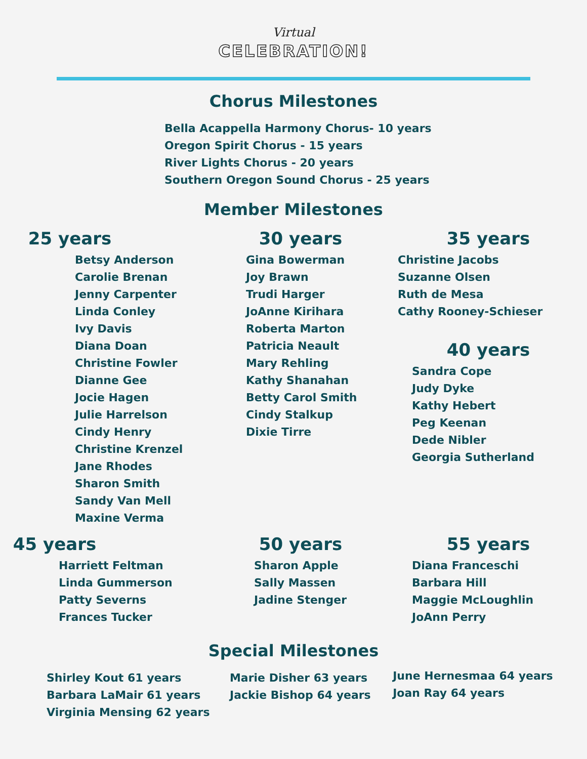Virtual
CELEBRATION!
Chorus Milestones
Bella Acappella Harmony Chorus- 10 years
Oregon Spirit Chorus - 15 years
River Lights Chorus - 20 years
Southern Oregon Sound Chorus - 25 years
Member Milestones
25 years
Betsy Anderson
Carolie Brenan
Jenny Carpenter
Linda Conley
Ivy Davis
Diana Doan
Christine Fowler
Dianne Gee
Jocie Hagen
Julie Harrelson
Cindy Henry
Christine Krenzel
Jane Rhodes
Sharon Smith
Sandy Van Mell
Maxine Verma
30 years
Gina Bowerman
Joy Brawn
Trudi Harger
JoAnne Kirihara
Roberta Marton
Patricia Neault
Mary Rehling
Kathy Shanahan
Betty Carol Smith
Cindy Stalkup
Dixie Tirre
35 years
Christine Jacobs
Suzanne Olsen
Ruth de Mesa
Cathy Rooney-Schieser
40 years
Sandra Cope
Judy Dyke
Kathy Hebert
Peg Keenan
Dede Nibler
Georgia Sutherland
45 years
Harriett Feltman
Linda Gummerson
Patty Severns
Frances Tucker
50 years
Sharon Apple
Sally Massen
Jadine Stenger
55 years
Diana Franceschi
Barbara Hill
Maggie McLoughlin
JoAnn Perry
Special Milestones
Shirley Kout 61 years
Barbara LaMair 61 years
Virginia Mensing 62 years
Marie Disher 63 years
Jackie Bishop 64 years
June Hernesmaa 64 years
Joan Ray 64 years